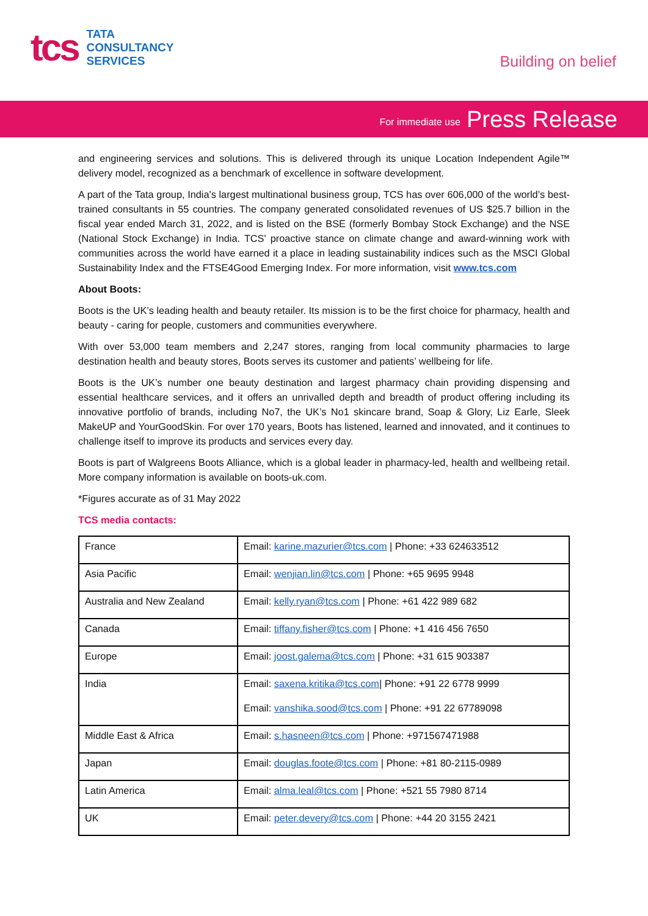tcs
TATA
CONSULTANCY
SERVICES
Building on belief
For immediate use Press Release
and engineering services and solutions. This is delivered through its unique Location Independent Agile™ delivery model, recognized as a benchmark of excellence in software development.
A part of the Tata group, India's largest multinational business group, TCS has over 606,000 of the world’s best-trained consultants in 55 countries. The company generated consolidated revenues of US $25.7 billion in the fiscal year ended March 31, 2022, and is listed on the BSE (formerly Bombay Stock Exchange) and the NSE (National Stock Exchange) in India. TCS' proactive stance on climate change and award-winning work with communities across the world have earned it a place in leading sustainability indices such as the MSCI Global Sustainability Index and the FTSE4Good Emerging Index. For more information, visit www.tcs.com
About Boots:
Boots is the UK’s leading health and beauty retailer. Its mission is to be the first choice for pharmacy, health and beauty - caring for people, customers and communities everywhere.
With over 53,000 team members and 2,247 stores, ranging from local community pharmacies to large destination health and beauty stores, Boots serves its customer and patients’ wellbeing for life.
Boots is the UK’s number one beauty destination and largest pharmacy chain providing dispensing and essential healthcare services, and it offers an unrivalled depth and breadth of product offering including its innovative portfolio of brands, including No7, the UK’s No1 skincare brand, Soap & Glory, Liz Earle, Sleek MakeUP and YourGoodSkin. For over 170 years, Boots has listened, learned and innovated, and it continues to challenge itself to improve its products and services every day.
Boots is part of Walgreens Boots Alliance, which is a global leader in pharmacy-led, health and wellbeing retail. More company information is available on boots-uk.com.
*Figures accurate as of 31 May 2022
TCS media contacts:
| France | Email: karine.mazurier@tcs.com / Phone: +33 624633512 |
| Asia Pacific | Email: wenjian.lin@tcs.com / Phone: +65 9695 9948 |
| Australia and New Zealand | Email: kelly.ryan@tcs.com / Phone: +61 422 989 682 |
| Canada | Email: tiffany.fisher@tcs.com / Phone: +1 416 456 7650 |
| Europe | Email: joost.galema@tcs.com / Phone: +31 615 903387 |
| India | Email: saxena.kritika@tcs.com / Phone: +91 22 6778 9999 Email: vanshika.sood@tcs.com / Phone: +91 22 67789098 |
| Middle East & Africa | Email: s.hasneen@tcs.com / Phone: +971567471988 |
| Japan | Email: douglas.foote@tcs.com / Phone: +81 80-2115-0989 |
| Latin America | Email: alma.leal@tcs.com / Phone: +521 55 7980 8714 |
| UK | Email: peter.devery@tcs.com / Phone: +44 20 3155 2421 |